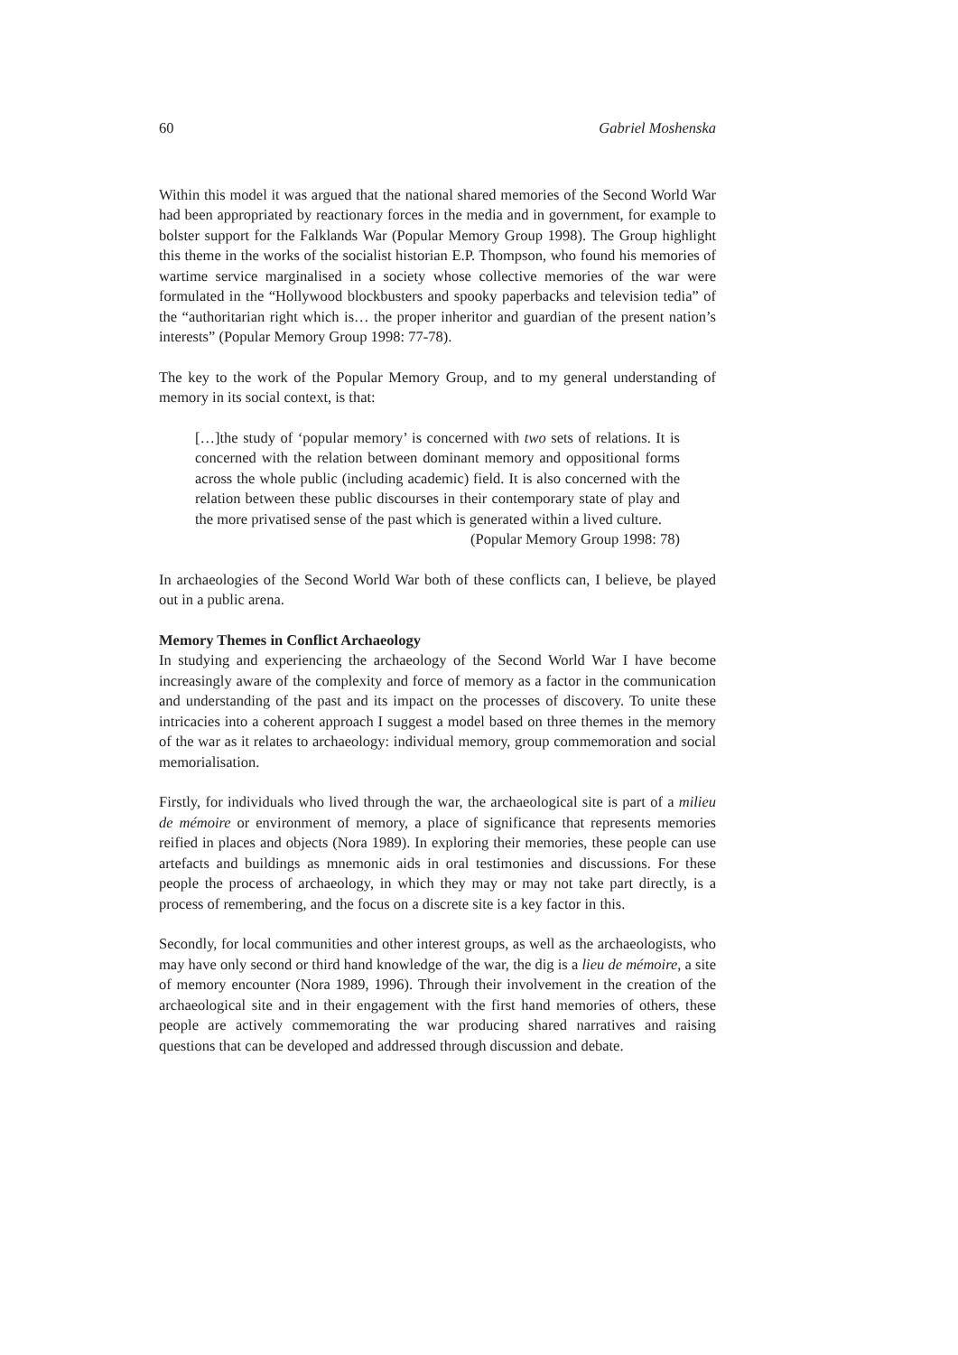60 Gabriel Moshenska
Within this model it was argued that the national shared memories of the Second World War had been appropriated by reactionary forces in the media and in government, for example to bolster support for the Falklands War (Popular Memory Group 1998). The Group highlight this theme in the works of the socialist historian E.P. Thompson, who found his memories of wartime service marginalised in a society whose collective memories of the war were formulated in the “Hollywood blockbusters and spooky paperbacks and television tedia” of the “authoritarian right which is… the proper inheritor and guardian of the present nation’s interests” (Popular Memory Group 1998: 77-78).
The key to the work of the Popular Memory Group, and to my general understanding of memory in its social context, is that:
[…]the study of ‘popular memory’ is concerned with two sets of relations. It is concerned with the relation between dominant memory and oppositional forms across the whole public (including academic) field. It is also concerned with the relation between these public discourses in their contemporary state of play and the more privatised sense of the past which is generated within a lived culture.
(Popular Memory Group 1998: 78)
In archaeologies of the Second World War both of these conflicts can, I believe, be played out in a public arena.
Memory Themes in Conflict Archaeology
In studying and experiencing the archaeology of the Second World War I have become increasingly aware of the complexity and force of memory as a factor in the communication and understanding of the past and its impact on the processes of discovery. To unite these intricacies into a coherent approach I suggest a model based on three themes in the memory of the war as it relates to archaeology: individual memory, group commemoration and social memorialisation.
Firstly, for individuals who lived through the war, the archaeological site is part of a milieu de mémoire or environment of memory, a place of significance that represents memories reified in places and objects (Nora 1989). In exploring their memories, these people can use artefacts and buildings as mnemonic aids in oral testimonies and discussions. For these people the process of archaeology, in which they may or may not take part directly, is a process of remembering, and the focus on a discrete site is a key factor in this.
Secondly, for local communities and other interest groups, as well as the archaeologists, who may have only second or third hand knowledge of the war, the dig is a lieu de mémoire, a site of memory encounter (Nora 1989, 1996). Through their involvement in the creation of the archaeological site and in their engagement with the first hand memories of others, these people are actively commemorating the war producing shared narratives and raising questions that can be developed and addressed through discussion and debate.